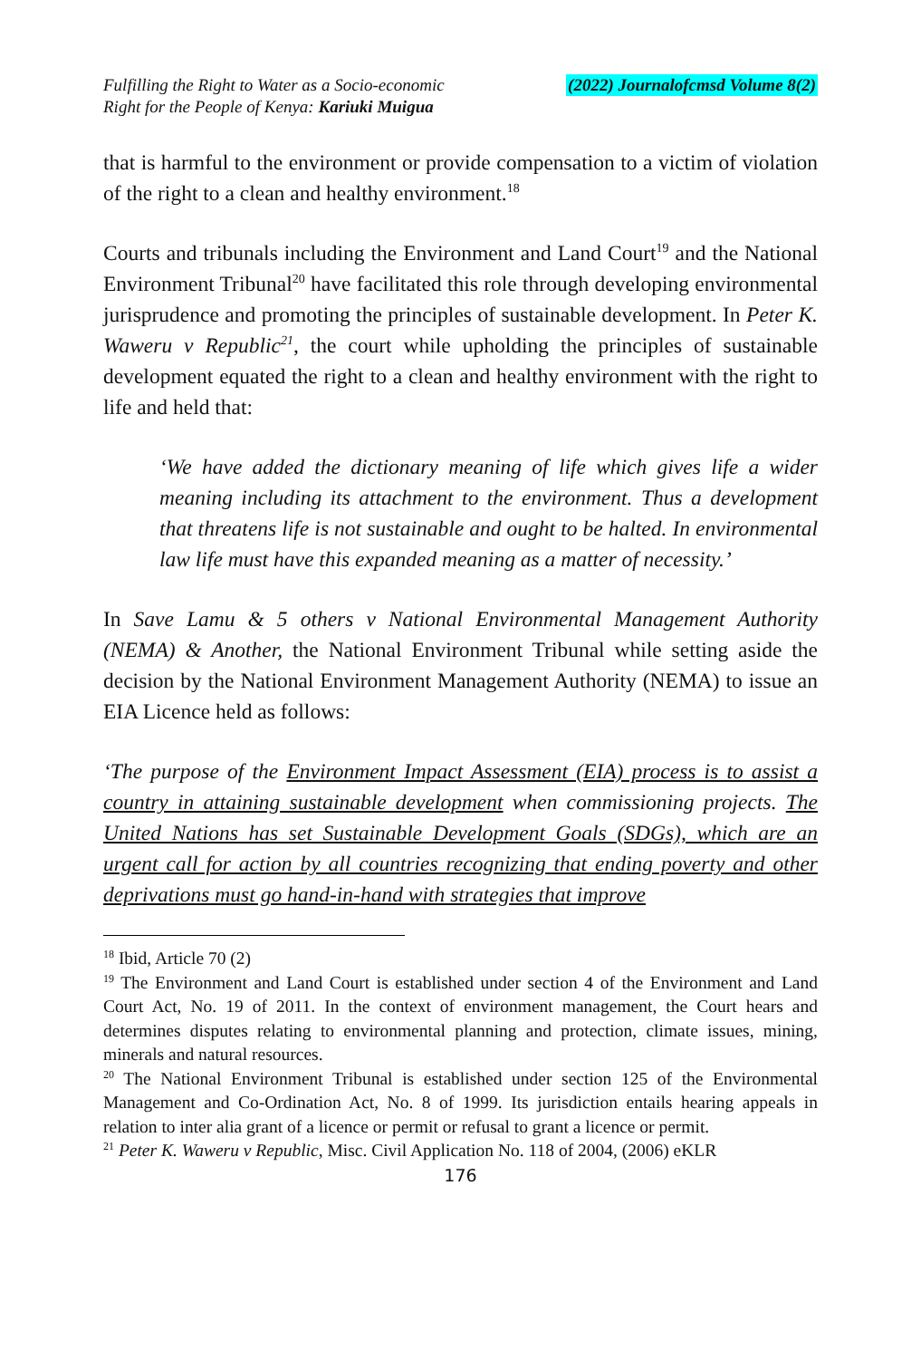Fulfilling the Right to Water as a Socio-economic
Right for the People of Kenya: Kariuki Muigua
(2022) Journalofcmsd Volume 8(2)
that is harmful to the environment or provide compensation to a victim of violation of the right to a clean and healthy environment.<sup>18</sup>
Courts and tribunals including the Environment and Land Court<sup>19</sup> and the National Environment Tribunal<sup>20</sup> have facilitated this role through developing environmental jurisprudence and promoting the principles of sustainable development. In Peter K. Waweru v Republic<sup>21</sup>, the court while upholding the principles of sustainable development equated the right to a clean and healthy environment with the right to life and held that:
‘We have added the dictionary meaning of life which gives life a wider meaning including its attachment to the environment. Thus a development that threatens life is not sustainable and ought to be halted. In environmental law life must have this expanded meaning as a matter of necessity.’
In Save Lamu & 5 others v National Environmental Management Authority (NEMA) & Another, the National Environment Tribunal while setting aside the decision by the National Environment Management Authority (NEMA) to issue an EIA Licence held as follows:
‘The purpose of the Environment Impact Assessment (EIA) process is to assist a country in attaining sustainable development when commissioning projects. The United Nations has set Sustainable Development Goals (SDGs), which are an urgent call for action by all countries recognizing that ending poverty and other deprivations must go hand-in-hand with strategies that improve
<sup>18</sup> Ibid, Article 70 (2)
<sup>19</sup> The Environment and Land Court is established under section 4 of the Environment and Land Court Act, No. 19 of 2011. In the context of environment management, the Court hears and determines disputes relating to environmental planning and protection, climate issues, mining, minerals and natural resources.
<sup>20</sup> The National Environment Tribunal is established under section 125 of the Environmental Management and Co-Ordination Act, No. 8 of 1999. Its jurisdiction entails hearing appeals in relation to inter alia grant of a licence or permit or refusal to grant a licence or permit.
<sup>21</sup> Peter K. Waweru v Republic, Misc. Civil Application No. 118 of 2004, (2006) eKLR
176